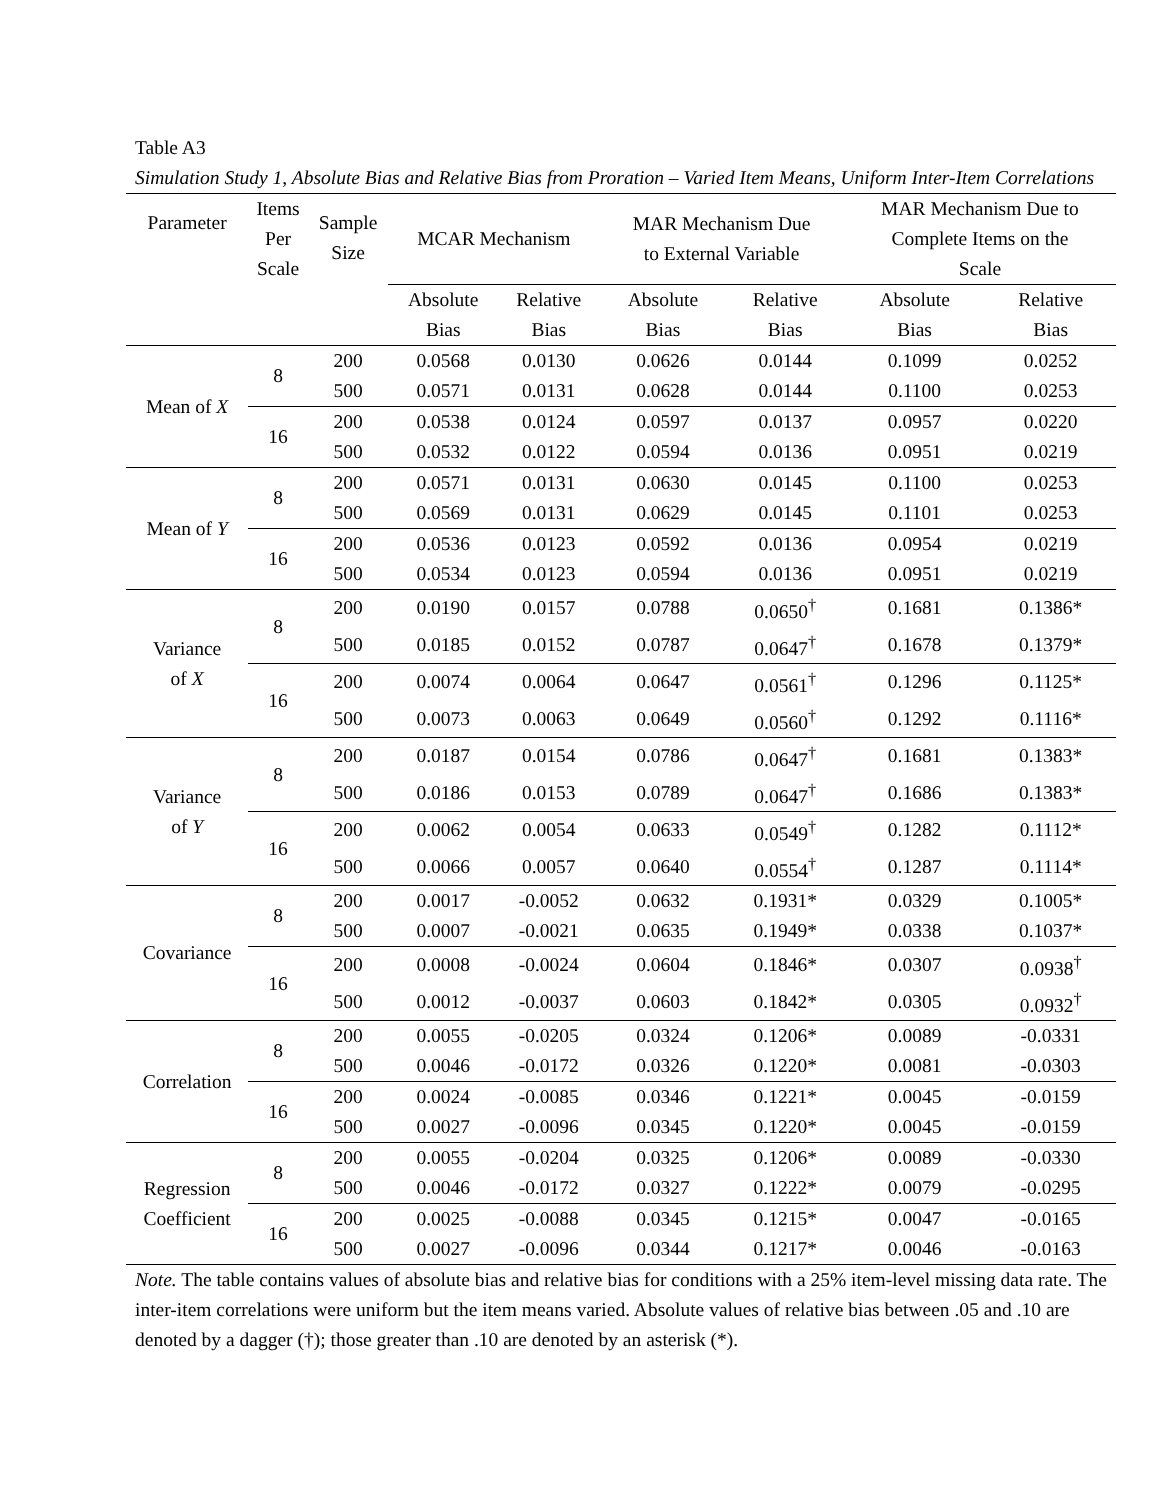Table A3
Simulation Study 1, Absolute Bias and Relative Bias from Proration – Varied Item Means, Uniform Inter-Item Correlations
| Parameter | Items Per Scale | Sample Size | MCAR Mechanism | | MAR Mechanism Due to External Variable | | MAR Mechanism Due to Complete Items on the Scale | |
| --- | --- | --- | --- | --- | --- | --- | --- | --- |
| | | | Absolute Bias | Relative Bias | Absolute Bias | Relative Bias | Absolute Bias | Relative Bias |
| Mean of X | 8 | 200 | 0.0568 | 0.0130 | 0.0626 | 0.0144 | 0.1099 | 0.0252 |
| | | 500 | 0.0571 | 0.0131 | 0.0628 | 0.0144 | 0.1100 | 0.0253 |
| | 16 | 200 | 0.0538 | 0.0124 | 0.0597 | 0.0137 | 0.0957 | 0.0220 |
| | | 500 | 0.0532 | 0.0122 | 0.0594 | 0.0136 | 0.0951 | 0.0219 |
| Mean of Y | 8 | 200 | 0.0571 | 0.0131 | 0.0630 | 0.0145 | 0.1100 | 0.0253 |
| | | 500 | 0.0569 | 0.0131 | 0.0629 | 0.0145 | 0.1101 | 0.0253 |
| | 16 | 200 | 0.0536 | 0.0123 | 0.0592 | 0.0136 | 0.0954 | 0.0219 |
| | | 500 | 0.0534 | 0.0123 | 0.0594 | 0.0136 | 0.0951 | 0.0219 |
| Variance of X | 8 | 200 | 0.0190 | 0.0157 | 0.0788 | 0.0650<sup>†</sup> | 0.1681 | 0.1386* |
| | | 500 | 0.0185 | 0.0152 | 0.0787 | 0.0647<sup>†</sup> | 0.1678 | 0.1379* |
| | 16 | 200 | 0.0074 | 0.0064 | 0.0647 | 0.0561<sup>†</sup> | 0.1296 | 0.1125* |
| | | 500 | 0.0073 | 0.0063 | 0.0649 | 0.0560<sup>†</sup> | 0.1292 | 0.1116* |
| Variance of Y | 8 | 200 | 0.0187 | 0.0154 | 0.0786 | 0.0647<sup>†</sup> | 0.1681 | 0.1383* |
| | | 500 | 0.0186 | 0.0153 | 0.0789 | 0.0647<sup>†</sup> | 0.1686 | 0.1383* |
| | 16 | 200 | 0.0062 | 0.0054 | 0.0633 | 0.0549<sup>†</sup> | 0.1282 | 0.1112* |
| | | 500 | 0.0066 | 0.0057 | 0.0640 | 0.0554<sup>†</sup> | 0.1287 | 0.1114* |
| Covariance | 8 | 200 | 0.0017 | -0.0052 | 0.0632 | 0.1931* | 0.0329 | 0.1005* |
| | | 500 | 0.0007 | -0.0021 | 0.0635 | 0.1949* | 0.0338 | 0.1037* |
| | 16 | 200 | 0.0008 | -0.0024 | 0.0604 | 0.1846* | 0.0307 | 0.0938<sup>†</sup> |
| | | 500 | 0.0012 | -0.0037 | 0.0603 | 0.1842* | 0.0305 | 0.0932<sup>†</sup> |
| Correlation | 8 | 200 | 0.0055 | -0.0205 | 0.0324 | 0.1206* | 0.0089 | -0.0331 |
| | | 500 | 0.0046 | -0.0172 | 0.0326 | 0.1220* | 0.0081 | -0.0303 |
| | 16 | 200 | 0.0024 | -0.0085 | 0.0346 | 0.1221* | 0.0045 | -0.0159 |
| | | 500 | 0.0027 | -0.0096 | 0.0345 | 0.1220* | 0.0045 | -0.0159 |
| Regression Coefficient | 8 | 200 | 0.0055 | -0.0204 | 0.0325 | 0.1206* | 0.0089 | -0.0330 |
| | | 500 | 0.0046 | -0.0172 | 0.0327 | 0.1222* | 0.0079 | -0.0295 |
| | 16 | 200 | 0.0025 | -0.0088 | 0.0345 | 0.1215* | 0.0047 | -0.0165 |
| | | 500 | 0.0027 | -0.0096 | 0.0344 | 0.1217* | 0.0046 | -0.0163 |
Note. The table contains values of absolute bias and relative bias for conditions with a 25% item-level missing data rate. The inter-item correlations were uniform but the item means varied. Absolute values of relative bias between .05 and .10 are denoted by a dagger (†); those greater than .10 are denoted by an asterisk (*).